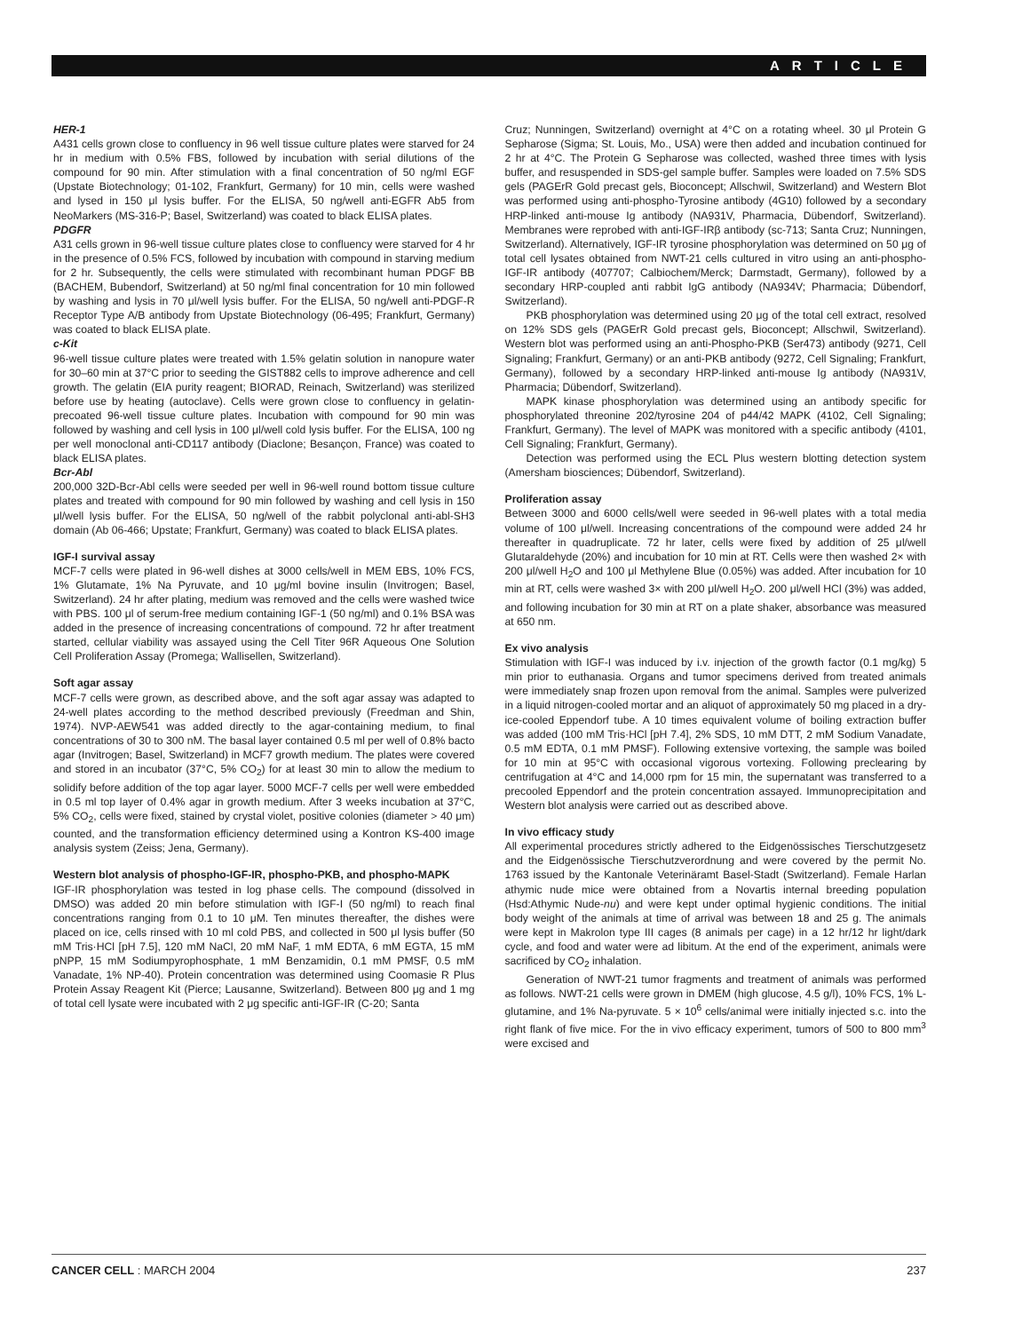ARTICLE
HER-1
A431 cells grown close to confluency in 96 well tissue culture plates were starved for 24 hr in medium with 0.5% FBS, followed by incubation with serial dilutions of the compound for 90 min. After stimulation with a final concentration of 50 ng/ml EGF (Upstate Biotechnology; 01-102, Frankfurt, Germany) for 10 min, cells were washed and lysed in 150 μl lysis buffer. For the ELISA, 50 ng/well anti-EGFR Ab5 from NeoMarkers (MS-316-P; Basel, Switzerland) was coated to black ELISA plates.
PDGFR
A31 cells grown in 96-well tissue culture plates close to confluency were starved for 4 hr in the presence of 0.5% FCS, followed by incubation with compound in starving medium for 2 hr. Subsequently, the cells were stimulated with recombinant human PDGF BB (BACHEM, Bubendorf, Switzerland) at 50 ng/ml final concentration for 10 min followed by washing and lysis in 70 μl/well lysis buffer. For the ELISA, 50 ng/well anti-PDGF-R Receptor Type A/B antibody from Upstate Biotechnology (06-495; Frankfurt, Germany) was coated to black ELISA plate.
c-Kit
96-well tissue culture plates were treated with 1.5% gelatin solution in nanopure water for 30–60 min at 37°C prior to seeding the GIST882 cells to improve adherence and cell growth. The gelatin (EIA purity reagent; BIORAD, Reinach, Switzerland) was sterilized before use by heating (autoclave). Cells were grown close to confluency in gelatin-precoated 96-well tissue culture plates. Incubation with compound for 90 min was followed by washing and cell lysis in 100 μl/well cold lysis buffer. For the ELISA, 100 ng per well monoclonal anti-CD117 antibody (Diaclone; Besançon, France) was coated to black ELISA plates.
Bcr-Abl
200,000 32D-Bcr-Abl cells were seeded per well in 96-well round bottom tissue culture plates and treated with compound for 90 min followed by washing and cell lysis in 150 μl/well lysis buffer. For the ELISA, 50 ng/well of the rabbit polyclonal anti-abl-SH3 domain (Ab 06-466; Upstate; Frankfurt, Germany) was coated to black ELISA plates.
IGF-I survival assay
MCF-7 cells were plated in 96-well dishes at 3000 cells/well in MEM EBS, 10% FCS, 1% Glutamate, 1% Na Pyruvate, and 10 μg/ml bovine insulin (Invitrogen; Basel, Switzerland). 24 hr after plating, medium was removed and the cells were washed twice with PBS. 100 μl of serum-free medium containing IGF-1 (50 ng/ml) and 0.1% BSA was added in the presence of increasing concentrations of compound. 72 hr after treatment started, cellular viability was assayed using the Cell Titer 96R Aqueous One Solution Cell Proliferation Assay (Promega; Wallisellen, Switzerland).
Soft agar assay
MCF-7 cells were grown, as described above, and the soft agar assay was adapted to 24-well plates according to the method described previously (Freedman and Shin, 1974). NVP-AEW541 was added directly to the agar-containing medium, to final concentrations of 30 to 300 nM. The basal layer contained 0.5 ml per well of 0.8% bacto agar (Invitrogen; Basel, Switzerland) in MCF7 growth medium. The plates were covered and stored in an incubator (37°C, 5% CO<sub>2</sub>) for at least 30 min to allow the medium to solidify before addition of the top agar layer. 5000 MCF-7 cells per well were embedded in 0.5 ml top layer of 0.4% agar in growth medium. After 3 weeks incubation at 37°C, 5% CO<sub>2</sub>, cells were fixed, stained by crystal violet, positive colonies (diameter > 40 μm) counted, and the transformation efficiency determined using a Kontron KS-400 image analysis system (Zeiss; Jena, Germany).
Western blot analysis of phospho-IGF-IR, phospho-PKB, and phospho-MAPK
IGF-IR phosphorylation was tested in log phase cells. The compound (dissolved in DMSO) was added 20 min before stimulation with IGF-I (50 ng/ml) to reach final concentrations ranging from 0.1 to 10 μM. Ten minutes thereafter, the dishes were placed on ice, cells rinsed with 10 ml cold PBS, and collected in 500 μl lysis buffer (50 mM Tris·HCl [pH 7.5], 120 mM NaCl, 20 mM NaF, 1 mM EDTA, 6 mM EGTA, 15 mM pNPP, 15 mM Sodiumpyrophosphate, 1 mM Benzamidin, 0.1 mM PMSF, 0.5 mM Vanadate, 1% NP-40). Protein concentration was determined using Coomasie R Plus Protein Assay Reagent Kit (Pierce; Lausanne, Switzerland). Between 800 μg and 1 mg of total cell lysate were incubated with 2 μg specific anti-IGF-IR (C-20; Santa
Cruz; Nunningen, Switzerland) overnight at 4°C on a rotating wheel. 30 μl Protein G Sepharose (Sigma; St. Louis, Mo., USA) were then added and incubation continued for 2 hr at 4°C. The Protein G Sepharose was collected, washed three times with lysis buffer, and resuspended in SDS-gel sample buffer. Samples were loaded on 7.5% SDS gels (PAGErR Gold precast gels, Bioconcept; Allschwil, Switzerland) and Western Blot was performed using anti-phospho-Tyrosine antibody (4G10) followed by a secondary HRP-linked anti-mouse Ig antibody (NA931V, Pharmacia, Dübendorf, Switzerland). Membranes were reprobed with anti-IGF-IRβ antibody (sc-713; Santa Cruz; Nunningen, Switzerland). Alternatively, IGF-IR tyrosine phosphorylation was determined on 50 μg of total cell lysates obtained from NWT-21 cells cultured in vitro using an anti-phospho-IGF-IR antibody (407707; Calbiochem/Merck; Darmstadt, Germany), followed by a secondary HRP-coupled anti rabbit IgG antibody (NA934V; Pharmacia; Dübendorf, Switzerland).
PKB phosphorylation was determined using 20 μg of the total cell extract, resolved on 12% SDS gels (PAGErR Gold precast gels, Bioconcept; Allschwil, Switzerland). Western blot was performed using an anti-Phospho-PKB (Ser473) antibody (9271, Cell Signaling; Frankfurt, Germany) or an anti-PKB antibody (9272, Cell Signaling; Frankfurt, Germany), followed by a secondary HRP-linked anti-mouse Ig antibody (NA931V, Pharmacia; Dübendorf, Switzerland).
MAPK kinase phosphorylation was determined using an antibody specific for phosphorylated threonine 202/tyrosine 204 of p44/42 MAPK (4102, Cell Signaling; Frankfurt, Germany). The level of MAPK was monitored with a specific antibody (4101, Cell Signaling; Frankfurt, Germany).
Detection was performed using the ECL Plus western blotting detection system (Amersham biosciences; Dübendorf, Switzerland).
Proliferation assay
Between 3000 and 6000 cells/well were seeded in 96-well plates with a total media volume of 100 μl/well. Increasing concentrations of the compound were added 24 hr thereafter in quadruplicate. 72 hr later, cells were fixed by addition of 25 μl/well Glutaraldehyde (20%) and incubation for 10 min at RT. Cells were then washed 2× with 200 μl/well H<sub>2</sub>O and 100 μl Methylene Blue (0.05%) was added. After incubation for 10 min at RT, cells were washed 3× with 200 μl/well H<sub>2</sub>O. 200 μl/well HCl (3%) was added, and following incubation for 30 min at RT on a plate shaker, absorbance was measured at 650 nm.
Ex vivo analysis
Stimulation with IGF-I was induced by i.v. injection of the growth factor (0.1 mg/kg) 5 min prior to euthanasia. Organs and tumor specimens derived from treated animals were immediately snap frozen upon removal from the animal. Samples were pulverized in a liquid nitrogen-cooled mortar and an aliquot of approximately 50 mg placed in a dry-ice-cooled Eppendorf tube. A 10 times equivalent volume of boiling extraction buffer was added (100 mM Tris·HCl [pH 7.4], 2% SDS, 10 mM DTT, 2 mM Sodium Vanadate, 0.5 mM EDTA, 0.1 mM PMSF). Following extensive vortexing, the sample was boiled for 10 min at 95°C with occasional vigorous vortexing. Following preclearing by centrifugation at 4°C and 14,000 rpm for 15 min, the supernatant was transferred to a precooled Eppendorf and the protein concentration assayed. Immunoprecipitation and Western blot analysis were carried out as described above.
In vivo efficacy study
All experimental procedures strictly adhered to the Eidgenössisches Tierschutzgesetz and the Eidgenössische Tierschutzverordnung and were covered by the permit No. 1763 issued by the Kantonale Veterinäramt Basel-Stadt (Switzerland). Female Harlan athymic nude mice were obtained from a Novartis internal breeding population (Hsd:Athymic Nude-nu) and were kept under optimal hygienic conditions. The initial body weight of the animals at time of arrival was between 18 and 25 g. The animals were kept in Makrolon type III cages (8 animals per cage) in a 12 hr/12 hr light/dark cycle, and food and water were ad libitum. At the end of the experiment, animals were sacrificed by CO<sub>2</sub> inhalation.
Generation of NWT-21 tumor fragments and treatment of animals was performed as follows. NWT-21 cells were grown in DMEM (high glucose, 4.5 g/l), 10% FCS, 1% L-glutamine, and 1% Na-pyruvate. 5 × 10<sup>6</sup> cells/animal were initially injected s.c. into the right flank of five mice. For the in vivo efficacy experiment, tumors of 500 to 800 mm<sup>3</sup> were excised and
CANCER CELL : MARCH 2004 237